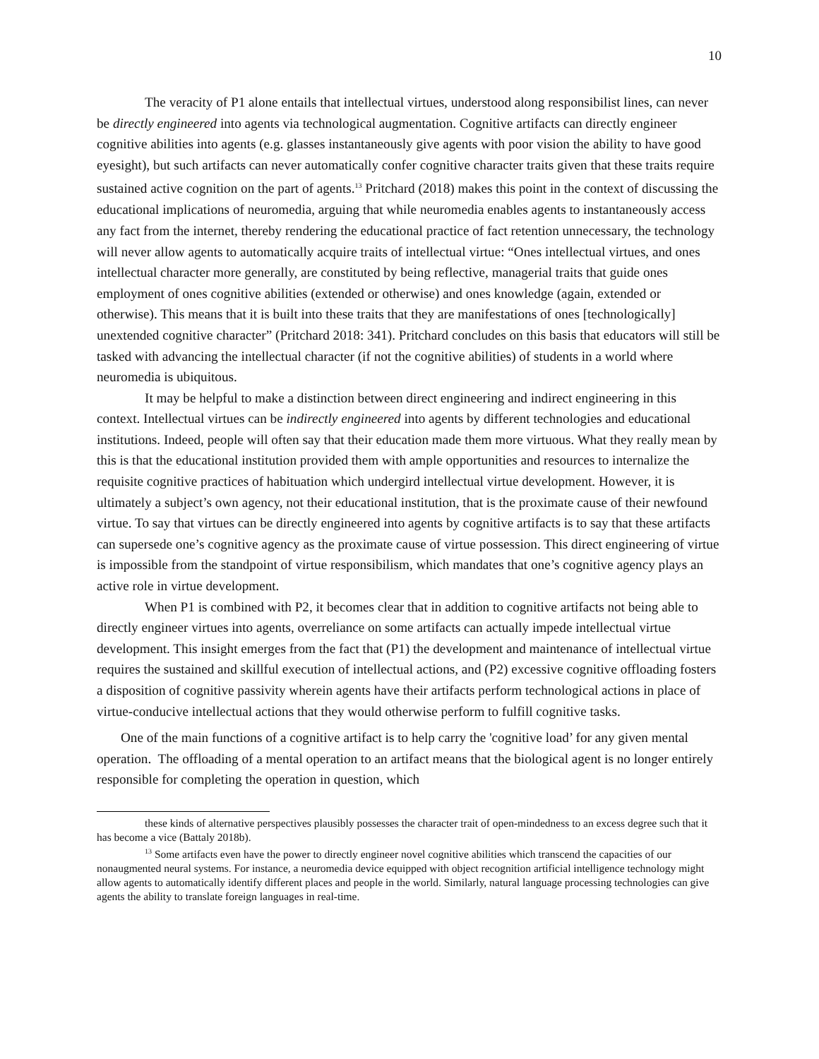10
The veracity of P1 alone entails that intellectual virtues, understood along responsibilist lines, can never be directly engineered into agents via technological augmentation. Cognitive artifacts can directly engineer cognitive abilities into agents (e.g. glasses instantaneously give agents with poor vision the ability to have good eyesight), but such artifacts can never automatically confer cognitive character traits given that these traits require sustained active cognition on the part of agents.<sup>13</sup> Pritchard (2018) makes this point in the context of discussing the educational implications of neuromedia, arguing that while neuromedia enables agents to instantaneously access any fact from the internet, thereby rendering the educational practice of fact retention unnecessary, the technology will never allow agents to automatically acquire traits of intellectual virtue: “Ones intellectual virtues, and ones intellectual character more generally, are constituted by being reflective, managerial traits that guide ones employment of ones cognitive abilities (extended or otherwise) and ones knowledge (again, extended or otherwise). This means that it is built into these traits that they are manifestations of ones [technologically] unextended cognitive character” (Pritchard 2018: 341). Pritchard concludes on this basis that educators will still be tasked with advancing the intellectual character (if not the cognitive abilities) of students in a world where neuromedia is ubiquitous.
It may be helpful to make a distinction between direct engineering and indirect engineering in this context. Intellectual virtues can be indirectly engineered into agents by different technologies and educational institutions. Indeed, people will often say that their education made them more virtuous. What they really mean by this is that the educational institution provided them with ample opportunities and resources to internalize the requisite cognitive practices of habituation which undergird intellectual virtue development. However, it is ultimately a subject’s own agency, not their educational institution, that is the proximate cause of their newfound virtue. To say that virtues can be directly engineered into agents by cognitive artifacts is to say that these artifacts can supersede one’s cognitive agency as the proximate cause of virtue possession. This direct engineering of virtue is impossible from the standpoint of virtue responsibilism, which mandates that one’s cognitive agency plays an active role in virtue development.
When P1 is combined with P2, it becomes clear that in addition to cognitive artifacts not being able to directly engineer virtues into agents, overreliance on some artifacts can actually impede intellectual virtue development. This insight emerges from the fact that (P1) the development and maintenance of intellectual virtue requires the sustained and skillful execution of intellectual actions, and (P2) excessive cognitive offloading fosters a disposition of cognitive passivity wherein agents have their artifacts perform technological actions in place of virtue-conducive intellectual actions that they would otherwise perform to fulfill cognitive tasks.
One of the main functions of a cognitive artifact is to help carry the 'cognitive load’ for any given mental operation. The offloading of a mental operation to an artifact means that the biological agent is no longer entirely responsible for completing the operation in question, which
these kinds of alternative perspectives plausibly possesses the character trait of open-mindedness to an excess degree such that it has become a vice (Battaly 2018b).
<sup>13</sup> Some artifacts even have the power to directly engineer novel cognitive abilities which transcend the capacities of our nonaugmented neural systems. For instance, a neuromedia device equipped with object recognition artificial intelligence technology might allow agents to automatically identify different places and people in the world. Similarly, natural language processing technologies can give agents the ability to translate foreign languages in real-time.